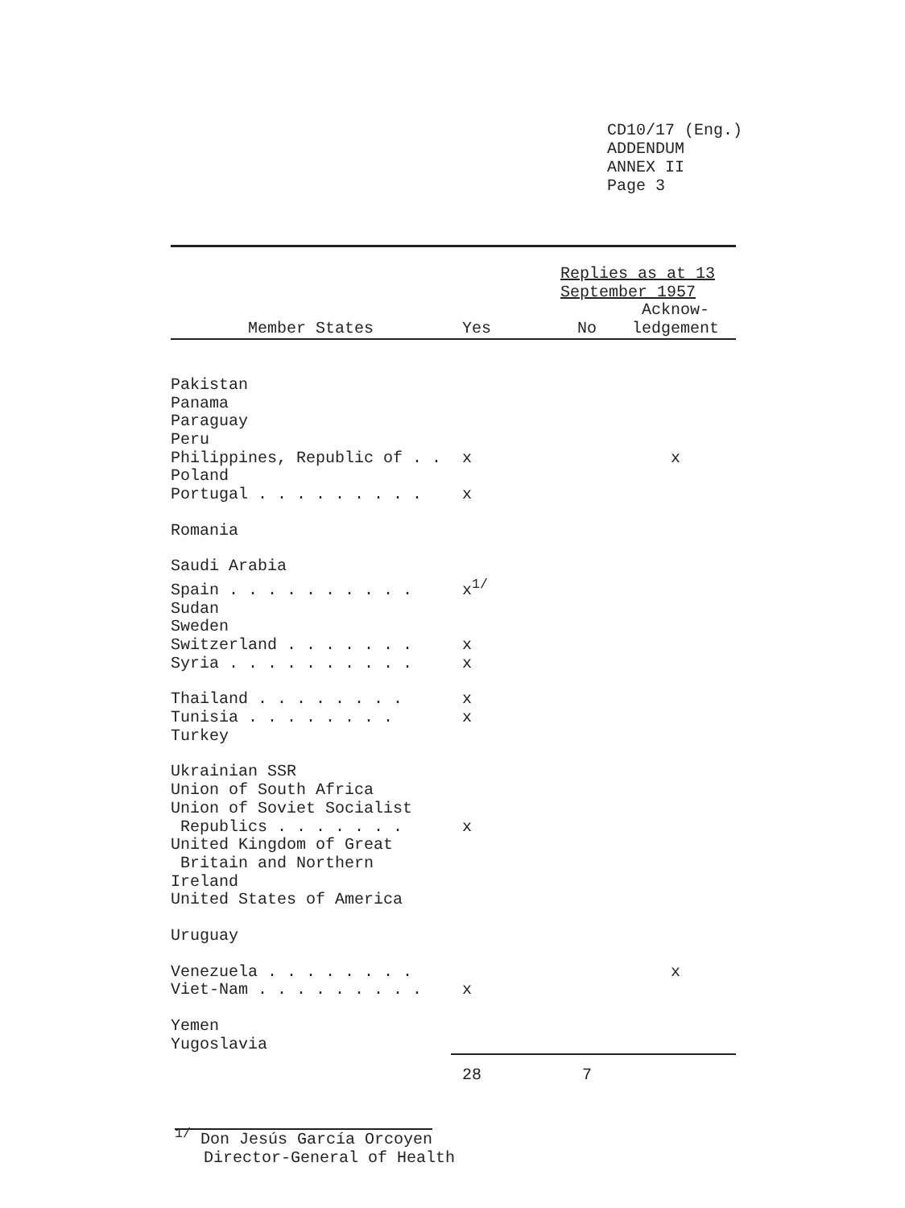CD10/17 (Eng.)
ADDENDUM
ANNEX II
Page 3
| | Replies as at 13 September 1957 | | |
| Member States | Yes | No | Acknow- ledgement |
| Pakistan | | | |
| Panama | | | |
| Paraguay | | | |
| Peru | | | |
| Philippines, Republic of . . | x | | x |
| Poland | | | |
| Portugal . . . . . . . . . | x | | |
| Romania | | | |
| Saudi Arabia | | | |
| Spain . . . . . . . . . . | x<sup>1/</sup> | | |
| Sudan | | | |
| Sweden | | | |
| Switzerland . . . . . . . | x | | |
| Syria . . . . . . . . . . | x | | |
| Thailand . . . . . . . . | x | | |
| Tunisia . . . . . . . . | x | | |
| Turkey | | | |
| Ukrainian SSR | | | |
| Union of South Africa | | | |
| Union of Soviet Socialist | | | |
| Republics . . . . . . . | x | | |
| United Kingdom of Great | | | |
| Britain and Northern Ireland | | | |
| United States of America | | | |
| Uruguay | | | |
| Venezuela . . . . . . . . | | | x |
| Viet-Nam . . . . . . . . . | x | | |
| Yemen | | | |
| Yugoslavia | | | |
| | 28 | 7 | |
<sup>1/</sup> Don Jesús García Orcoyen
Director-General of Health